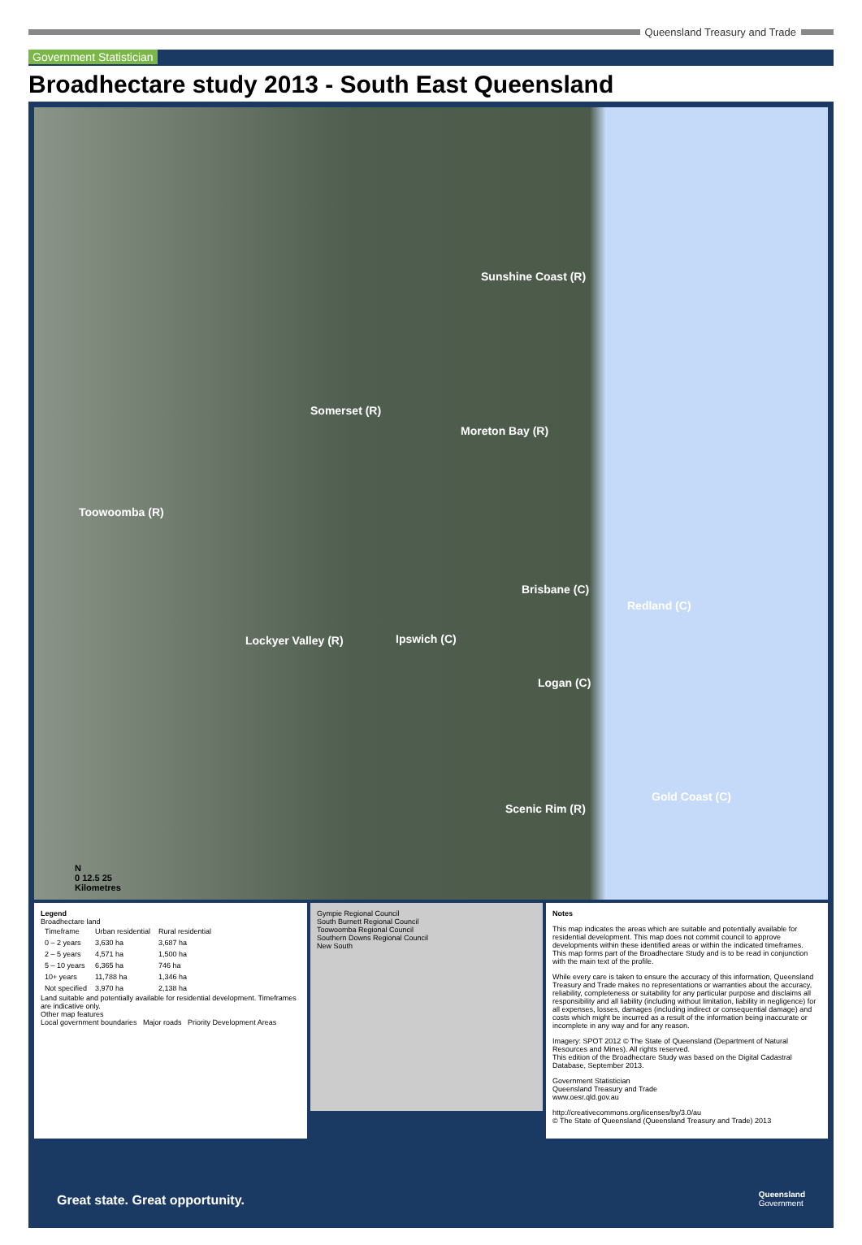Queensland Treasury and Trade
Government Statistician
Broadhectare study 2013 - South East Queensland
Sunshine Coast (R)
Somerset (R)
Moreton Bay (R)
Toowoomba (R)
Brisbane (C)
Redland (C)
Lockyer Valley (R) Ipswich (C)
Logan (C)
Scenic Rim (R)
Gold Coast (C)
N
0 12.5 25
Kilometres
Legend
Broadhectare land
| Timeframe | Urban residential | Rural residential |
| --- | --- | --- |
| 0 – 2 years | 3,630 ha | 3,687 ha |
| 2 – 5 years | 4,571 ha | 1,500 ha |
| 5 – 10 years | 6,365 ha | 746 ha |
| 10+ years | 11,788 ha | 1,346 ha |
| Not specified | 3,970 ha | 2,138 ha |
Land suitable and potentially available for residential development. Timeframes are indicative only.
Other map features
Local government boundaries Major roads Priority Development Areas
Gympie Regional Council
South Burnett Regional Council
Toowoomba Regional Council
Southern Downs Regional Council
New South
Notes
This map indicates the areas which are suitable and potentially available for residential development. This map does not commit council to approve developments within these identified areas or within the indicated timeframes.
This map forms part of the Broadhectare Study and is to be read in conjunction with the main text of the profile.
While every care is taken to ensure the accuracy of this information, Queensland Treasury and Trade makes no representations or warranties about the accuracy, reliability, completeness or suitability for any particular purpose and disclaims all responsibility and all liability (including without limitation, liability in negligence) for all expenses, losses, damages (including indirect or consequential damage) and costs which might be incurred as a result of the information being inaccurate or incomplete in any way and for any reason.
Imagery: SPOT 2012 © The State of Queensland (Department of Natural Resources and Mines). All rights reserved.
This edition of the Broadhectare Study was based on the Digital Cadastral Database, September 2013.
Government Statistician
Queensland Treasury and Trade
www.oesr.qld.gov.au
http://creativecommons.org/licenses/by/3.0/au
© The State of Queensland (Queensland Treasury and Trade) 2013
Great state. Great opportunity. Queensland
Government